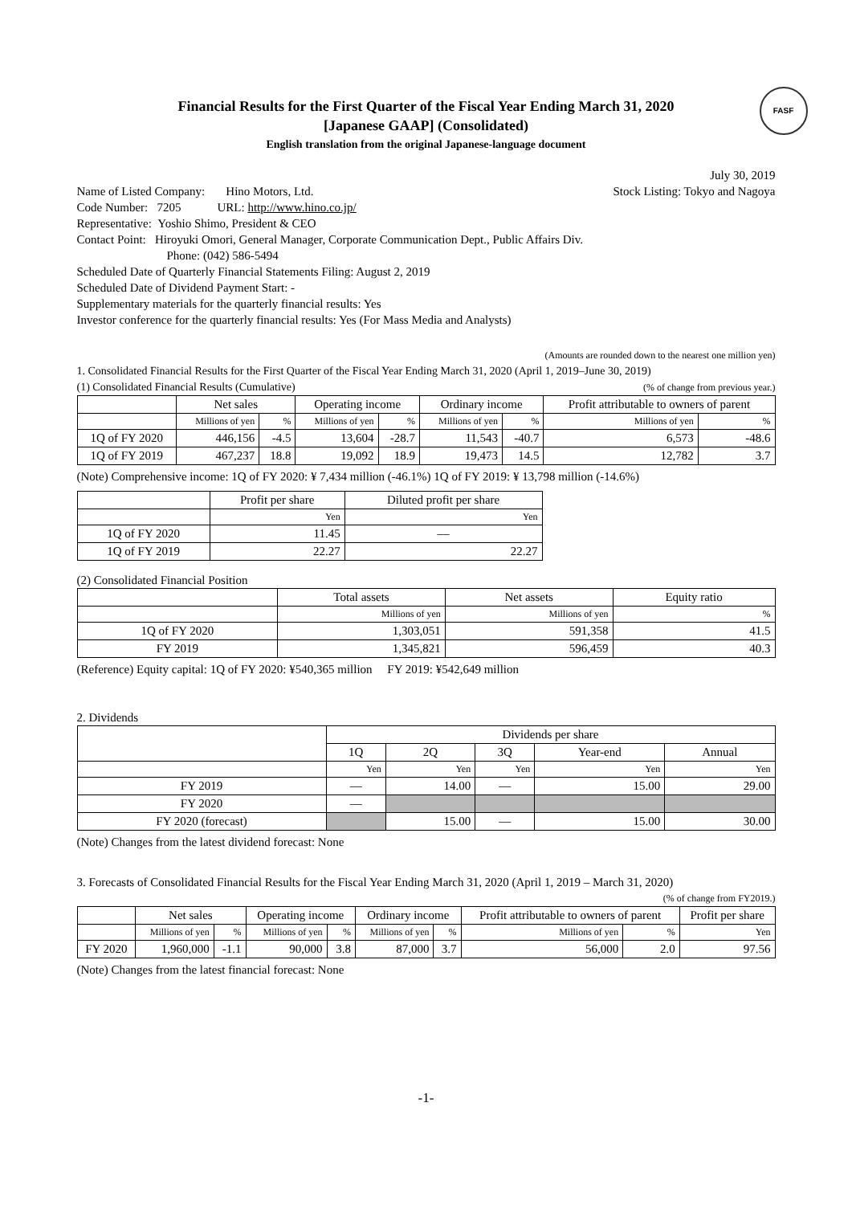FASF
Financial Results for the First Quarter of the Fiscal Year Ending March 31, 2020
[Japanese GAAP] (Consolidated)
English translation from the original Japanese-language document
July 30, 2019
Name of Listed Company: Hino Motors, Ltd. Stock Listing: Tokyo and Nagoya
Code Number: 7205 URL: http://www.hino.co.jp/
Representative: Yoshio Shimo, President & CEO
Contact Point: Hiroyuki Omori, General Manager, Corporate Communication Dept., Public Affairs Div.
Phone: (042) 586-5494
Scheduled Date of Quarterly Financial Statements Filing: August 2, 2019
Scheduled Date of Dividend Payment Start: -
Supplementary materials for the quarterly financial results: Yes
Investor conference for the quarterly financial results: Yes (For Mass Media and Analysts)
(Amounts are rounded down to the nearest one million yen)
1. Consolidated Financial Results for the First Quarter of the Fiscal Year Ending March 31, 2020 (April 1, 2019–June 30, 2019)
(1) Consolidated Financial Results (Cumulative) (% of change from previous year.)
| | Net sales | | Operating income | | Ordinary income | | Profit attributable to owners of parent | |
| --- | --- | --- | --- | --- | --- | --- | --- | --- |
| | Millions of yen | % | Millions of yen | % | Millions of yen | % | Millions of yen | % |
| 1Q of FY 2020 | 446,156 | -4.5 | 13,604 | -28.7 | 11,543 | -40.7 | 6,573 | -48.6 |
| 1Q of FY 2019 | 467,237 | 18.8 | 19,092 | 18.9 | 19,473 | 14.5 | 12,782 | 3.7 |
(Note) Comprehensive income: 1Q of FY 2020: ¥ 7,434 million (-46.1%) 1Q of FY 2019: ¥ 13,798 million (-14.6%)
| | Profit per share | Diluted profit per share |
| --- | --- | --- |
| | Yen | Yen |
| 1Q of FY 2020 | 11.45 | — |
| 1Q of FY 2019 | 22.27 | 22.27 |
(2) Consolidated Financial Position
| | Total assets | Net assets | Equity ratio |
| --- | --- | --- | --- |
| | Millions of yen | Millions of yen | % |
| 1Q of FY 2020 | 1,303,051 | 591,358 | 41.5 |
| FY 2019 | 1,345,821 | 596,459 | 40.3 |
(Reference) Equity capital: 1Q of FY 2020: ¥540,365 million FY 2019: ¥542,649 million
2. Dividends
| | Dividends per share | | | | |
| --- | --- | --- | --- | --- | --- |
| | 1Q | 2Q | 3Q | Year-end | Annual |
| | Yen | Yen | Yen | Yen | Yen |
| FY 2019 | — | 14.00 | — | 15.00 | 29.00 |
| FY 2020 | — | | | | |
| FY 2020 (forecast) | | 15.00 | — | 15.00 | 30.00 |
(Note) Changes from the latest dividend forecast: None
3. Forecasts of Consolidated Financial Results for the Fiscal Year Ending March 31, 2020 (April 1, 2019 – March 31, 2020)
(% of change from FY2019.)
| | Net sales | | Operating income | | Ordinary income | | Profit attributable to owners of parent | | Profit per share |
| --- | --- | --- | --- | --- | --- | --- | --- | --- | --- |
| | Millions of yen | % | Millions of yen | % | Millions of yen | % | Millions of yen | % | Yen |
| FY 2020 | 1,960,000 | -1.1 | 90,000 | 3.8 | 87,000 | 3.7 | 56,000 | 2.0 | 97.56 |
(Note) Changes from the latest financial forecast: None
-1-